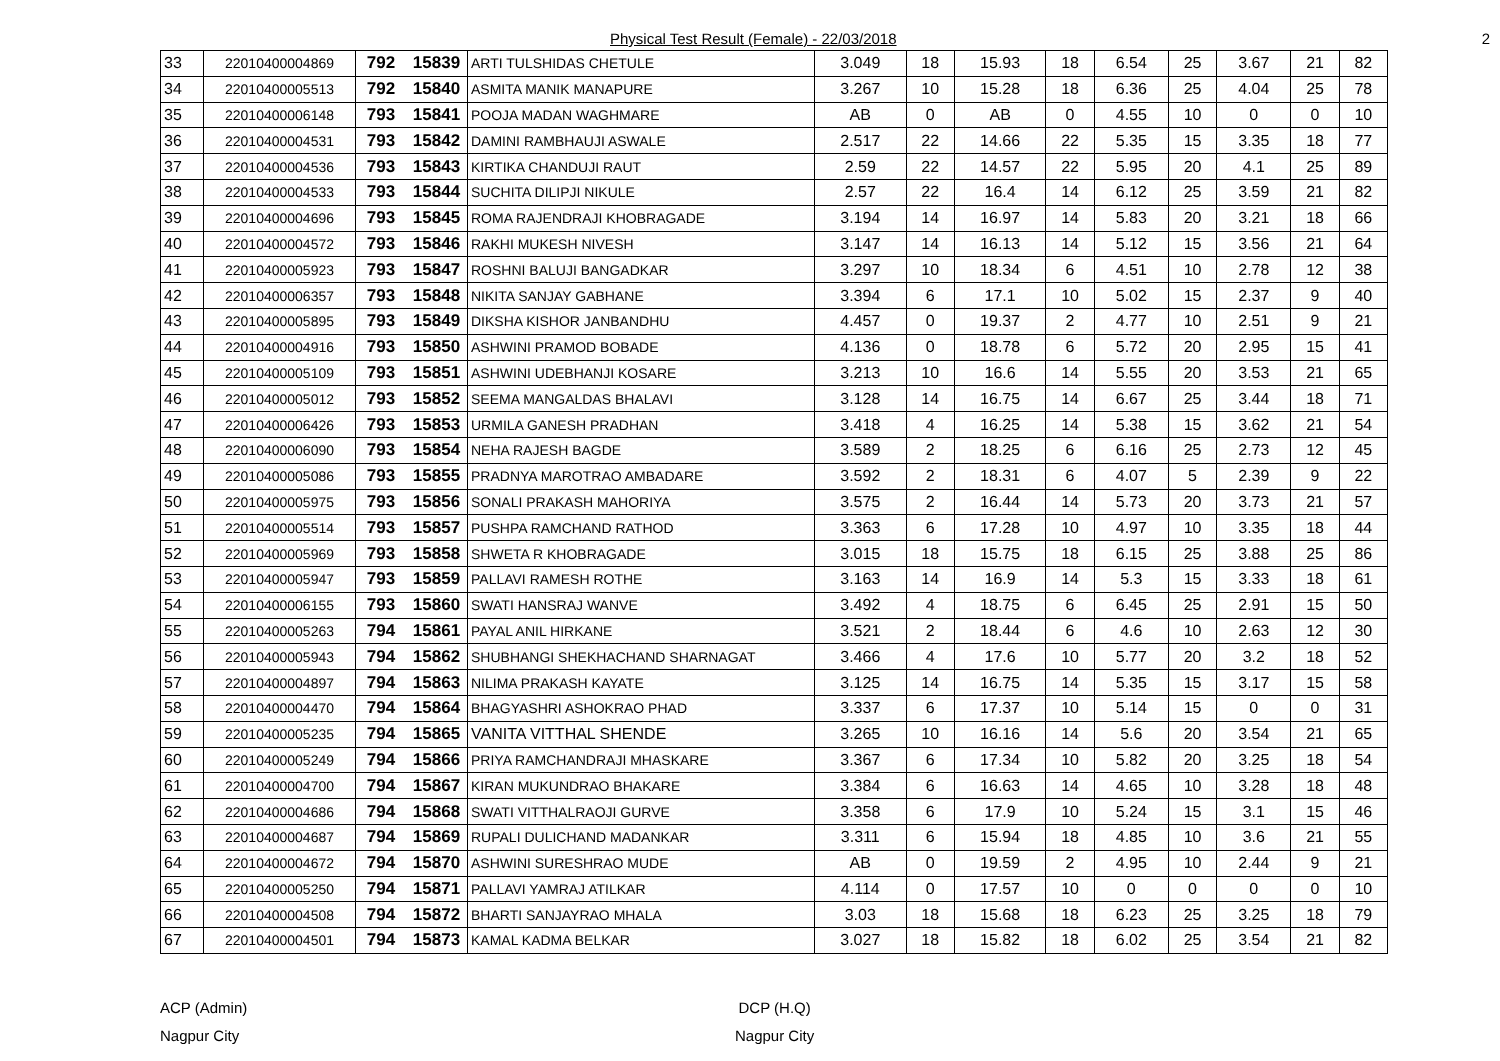Physical Test Result (Female) - 22/03/2018 2
| 33 | 22010400004869 | 792 | 15839 | ARTI TULSHIDAS CHETULE | 3.049 | 18 | 15.93 | 18 | 6.54 | 25 | 3.67 | 21 | 82 |
| 34 | 22010400005513 | 792 | 15840 | ASMITA MANIK MANAPURE | 3.267 | 10 | 15.28 | 18 | 6.36 | 25 | 4.04 | 25 | 78 |
| 35 | 22010400006148 | 793 | 15841 | POOJA MADAN WAGHMARE | AB | 0 | AB | 0 | 4.55 | 10 | 0 | 0 | 10 |
| 36 | 22010400004531 | 793 | 15842 | DAMINI RAMBHAUJI ASWALE | 2.517 | 22 | 14.66 | 22 | 5.35 | 15 | 3.35 | 18 | 77 |
| 37 | 22010400004536 | 793 | 15843 | KIRTIKA CHANDUJI RAUT | 2.59 | 22 | 14.57 | 22 | 5.95 | 20 | 4.1 | 25 | 89 |
| 38 | 22010400004533 | 793 | 15844 | SUCHITA DILIPJI NIKULE | 2.57 | 22 | 16.4 | 14 | 6.12 | 25 | 3.59 | 21 | 82 |
| 39 | 22010400004696 | 793 | 15845 | ROMA RAJENDRAJI KHOBRAGADE | 3.194 | 14 | 16.97 | 14 | 5.83 | 20 | 3.21 | 18 | 66 |
| 40 | 22010400004572 | 793 | 15846 | RAKHI MUKESH NIVESH | 3.147 | 14 | 16.13 | 14 | 5.12 | 15 | 3.56 | 21 | 64 |
| 41 | 22010400005923 | 793 | 15847 | ROSHNI BALUJI BANGADKAR | 3.297 | 10 | 18.34 | 6 | 4.51 | 10 | 2.78 | 12 | 38 |
| 42 | 22010400006357 | 793 | 15848 | NIKITA SANJAY GABHANE | 3.394 | 6 | 17.1 | 10 | 5.02 | 15 | 2.37 | 9 | 40 |
| 43 | 22010400005895 | 793 | 15849 | DIKSHA KISHOR JANBANDHU | 4.457 | 0 | 19.37 | 2 | 4.77 | 10 | 2.51 | 9 | 21 |
| 44 | 22010400004916 | 793 | 15850 | ASHWINI PRAMOD BOBADE | 4.136 | 0 | 18.78 | 6 | 5.72 | 20 | 2.95 | 15 | 41 |
| 45 | 22010400005109 | 793 | 15851 | ASHWINI UDEBHANJI KOSARE | 3.213 | 10 | 16.6 | 14 | 5.55 | 20 | 3.53 | 21 | 65 |
| 46 | 22010400005012 | 793 | 15852 | SEEMA MANGALDAS BHALAVI | 3.128 | 14 | 16.75 | 14 | 6.67 | 25 | 3.44 | 18 | 71 |
| 47 | 22010400006426 | 793 | 15853 | URMILA GANESH PRADHAN | 3.418 | 4 | 16.25 | 14 | 5.38 | 15 | 3.62 | 21 | 54 |
| 48 | 22010400006090 | 793 | 15854 | NEHA RAJESH BAGDE | 3.589 | 2 | 18.25 | 6 | 6.16 | 25 | 2.73 | 12 | 45 |
| 49 | 22010400005086 | 793 | 15855 | PRADNYA MAROTRAO AMBADARE | 3.592 | 2 | 18.31 | 6 | 4.07 | 5 | 2.39 | 9 | 22 |
| 50 | 22010400005975 | 793 | 15856 | SONALI PRAKASH MAHORIYA | 3.575 | 2 | 16.44 | 14 | 5.73 | 20 | 3.73 | 21 | 57 |
| 51 | 22010400005514 | 793 | 15857 | PUSHPA RAMCHAND RATHOD | 3.363 | 6 | 17.28 | 10 | 4.97 | 10 | 3.35 | 18 | 44 |
| 52 | 22010400005969 | 793 | 15858 | SHWETA R KHOBRAGADE | 3.015 | 18 | 15.75 | 18 | 6.15 | 25 | 3.88 | 25 | 86 |
| 53 | 22010400005947 | 793 | 15859 | PALLAVI RAMESH ROTHE | 3.163 | 14 | 16.9 | 14 | 5.3 | 15 | 3.33 | 18 | 61 |
| 54 | 22010400006155 | 793 | 15860 | SWATI HANSRAJ WANVE | 3.492 | 4 | 18.75 | 6 | 6.45 | 25 | 2.91 | 15 | 50 |
| 55 | 22010400005263 | 794 | 15861 | PAYAL ANIL HIRKANE | 3.521 | 2 | 18.44 | 6 | 4.6 | 10 | 2.63 | 12 | 30 |
| 56 | 22010400005943 | 794 | 15862 | SHUBHANGI SHEKHACHAND SHARNAGAT | 3.466 | 4 | 17.6 | 10 | 5.77 | 20 | 3.2 | 18 | 52 |
| 57 | 22010400004897 | 794 | 15863 | NILIMA PRAKASH KAYATE | 3.125 | 14 | 16.75 | 14 | 5.35 | 15 | 3.17 | 15 | 58 |
| 58 | 22010400004470 | 794 | 15864 | BHAGYASHRI ASHOKRAO PHAD | 3.337 | 6 | 17.37 | 10 | 5.14 | 15 | 0 | 0 | 31 |
| 59 | 22010400005235 | 794 | 15865 | VANITA VITTHAL SHENDE | 3.265 | 10 | 16.16 | 14 | 5.6 | 20 | 3.54 | 21 | 65 |
| 60 | 22010400005249 | 794 | 15866 | PRIYA RAMCHANDRAJI MHASKARE | 3.367 | 6 | 17.34 | 10 | 5.82 | 20 | 3.25 | 18 | 54 |
| 61 | 22010400004700 | 794 | 15867 | KIRAN MUKUNDRAO BHAKARE | 3.384 | 6 | 16.63 | 14 | 4.65 | 10 | 3.28 | 18 | 48 |
| 62 | 22010400004686 | 794 | 15868 | SWATI VITTHALRAOJI GURVE | 3.358 | 6 | 17.9 | 10 | 5.24 | 15 | 3.1 | 15 | 46 |
| 63 | 22010400004687 | 794 | 15869 | RUPALI DULICHAND MADANKAR | 3.311 | 6 | 15.94 | 18 | 4.85 | 10 | 3.6 | 21 | 55 |
| 64 | 22010400004672 | 794 | 15870 | ASHWINI SURESHRAO MUDE | AB | 0 | 19.59 | 2 | 4.95 | 10 | 2.44 | 9 | 21 |
| 65 | 22010400005250 | 794 | 15871 | PALLAVI YAMRAJ ATILKAR | 4.114 | 0 | 17.57 | 10 | 0 | 0 | 0 | 0 | 10 |
| 66 | 22010400004508 | 794 | 15872 | BHARTI SANJAYRAO MHALA | 3.03 | 18 | 15.68 | 18 | 6.23 | 25 | 3.25 | 18 | 79 |
| 67 | 22010400004501 | 794 | 15873 | KAMAL KADMA BELKAR | 3.027 | 18 | 15.82 | 18 | 6.02 | 25 | 3.54 | 21 | 82 |
ACP (Admin)
Nagpur City
DCP (H.Q)
Nagpur City